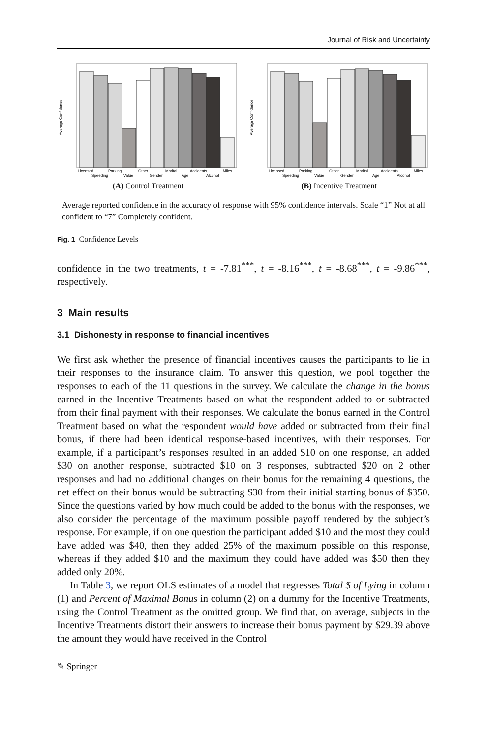Journal of Risk and Uncertainty
Average Confidence
Licensed
Speeding
Parking
Value
Other
Gender
Marital
Age
Accidents
Alcohol
Miles
(A) Control Treatment
Average Confidence
Licensed
Speeding
Parking
Value
Other
Gender
Marital
Age
Accidents
Alcohol
Miles
(B) Incentive Treatment
Average reported confidence in the accuracy of response with 95% confidence intervals. Scale “1” Not at all confident to “7” Completely confident.
Fig. 1 Confidence Levels
confidence in the two treatments, t = -7.81<sup>***</sup>, t = -8.16<sup>***</sup>, t = -8.68<sup>***</sup>, t = -9.86<sup>***</sup>, respectively.
3 Main results
3.1 Dishonesty in response to financial incentives
We first ask whether the presence of financial incentives causes the participants to lie in their responses to the insurance claim. To answer this question, we pool together the responses to each of the 11 questions in the survey. We calculate the change in the bonus earned in the Incentive Treatments based on what the respondent added to or subtracted from their final payment with their responses. We calculate the bonus earned in the Control Treatment based on what the respondent would have added or subtracted from their final bonus, if there had been identical response-based incentives, with their responses. For example, if a participant’s responses resulted in an added $10 on one response, an added $30 on another response, subtracted $10 on 3 responses, subtracted $20 on 2 other responses and had no additional changes on their bonus for the remaining 4 questions, the net effect on their bonus would be subtracting $30 from their initial starting bonus of $350. Since the questions varied by how much could be added to the bonus with the responses, we also consider the percentage of the maximum possible payoff rendered by the subject’s response. For example, if on one question the participant added $10 and the most they could have added was $40, then they added 25% of the maximum possible on this response, whereas if they added $10 and the maximum they could have added was $50 then they added only 20%.
In Table 3, we report OLS estimates of a model that regresses Total $ of Lying in column (1) and Percent of Maximal Bonus in column (2) on a dummy for the Incentive Treatments, using the Control Treatment as the omitted group. We find that, on average, subjects in the Incentive Treatments distort their answers to increase their bonus payment by $29.39 above the amount they would have received in the Control
✎ Springer